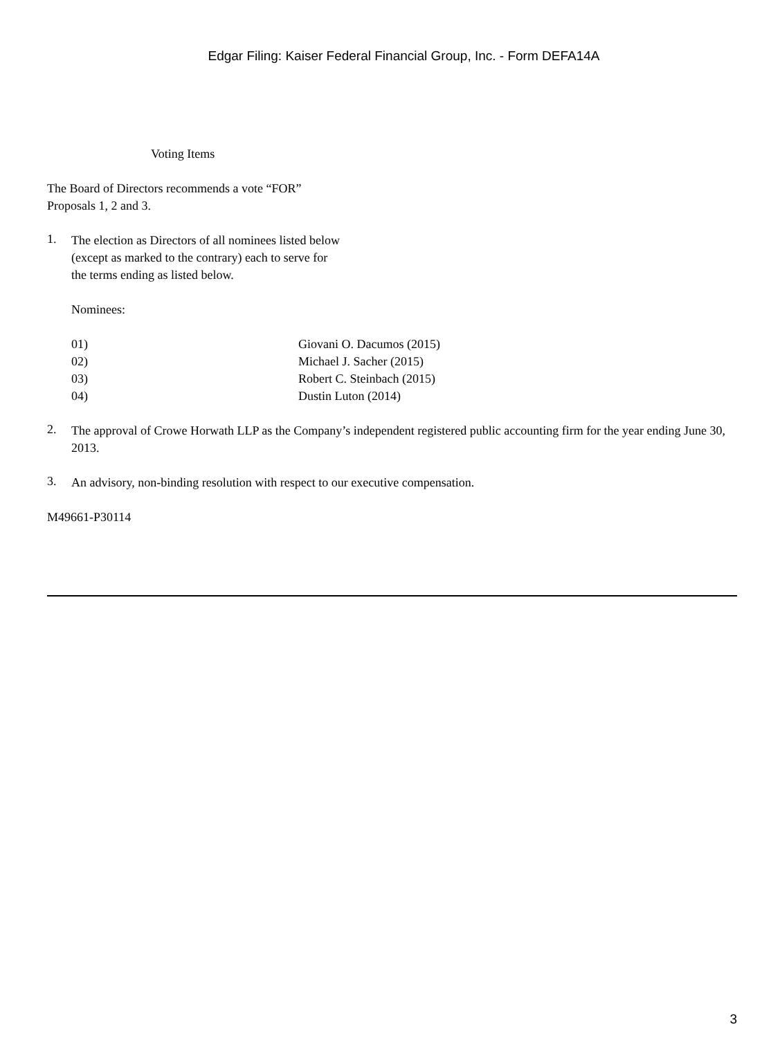Edgar Filing: Kaiser Federal Financial Group, Inc. - Form DEFA14A
Voting Items
The Board of Directors recommends a vote “FOR”
Proposals 1, 2 and 3.
1.
The election as Directors of all nominees listed below
(except as marked to the contrary) each to serve for
the terms ending as listed below.
Nominees:
| 01) | Giovani O. Dacumos (2015) |
| 02) | Michael J. Sacher (2015) |
| 03) | Robert C. Steinbach (2015) |
| 04) | Dustin Luton (2014) |
2.
The approval of Crowe Horwath LLP as the Company’s independent registered public accounting firm for the year ending June 30, 2013.
3.
An advisory, non-binding resolution with respect to our executive compensation.
M49661-P30114
3